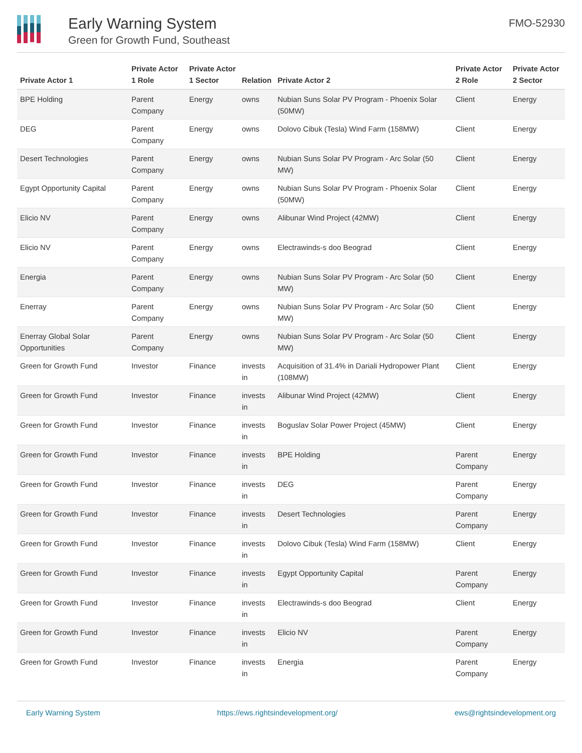Early Warning System
Green for Growth Fund, Southeast
FMO-52930
| Private Actor 1 | Private Actor 1 Role | Private Actor 1 Sector | Relation | Private Actor 2 | Private Actor 2 Role | Private Actor 2 Sector |
| --- | --- | --- | --- | --- | --- | --- |
| BPE Holding | Parent Company | Energy | owns | Nubian Suns Solar PV Program - Phoenix Solar (50MW) | Client | Energy |
| DEG | Parent Company | Energy | owns | Dolovo Cibuk (Tesla) Wind Farm (158MW) | Client | Energy |
| Desert Technologies | Parent Company | Energy | owns | Nubian Suns Solar PV Program - Arc Solar (50 MW) | Client | Energy |
| Egypt Opportunity Capital | Parent Company | Energy | owns | Nubian Suns Solar PV Program - Phoenix Solar (50MW) | Client | Energy |
| Elicio NV | Parent Company | Energy | owns | Alibunar Wind Project (42MW) | Client | Energy |
| Elicio NV | Parent Company | Energy | owns | Electrawinds-s doo Beograd | Client | Energy |
| Energia | Parent Company | Energy | owns | Nubian Suns Solar PV Program - Arc Solar (50 MW) | Client | Energy |
| Enerray | Parent Company | Energy | owns | Nubian Suns Solar PV Program - Arc Solar (50 MW) | Client | Energy |
| Enerray Global Solar Opportunities | Parent Company | Energy | owns | Nubian Suns Solar PV Program - Arc Solar (50 MW) | Client | Energy |
| Green for Growth Fund | Investor | Finance | invests in | Acquisition of 31.4% in Dariali Hydropower Plant (108MW) | Client | Energy |
| Green for Growth Fund | Investor | Finance | invests in | Alibunar Wind Project (42MW) | Client | Energy |
| Green for Growth Fund | Investor | Finance | invests in | Boguslav Solar Power Project (45MW) | Client | Energy |
| Green for Growth Fund | Investor | Finance | invests in | BPE Holding | Parent Company | Energy |
| Green for Growth Fund | Investor | Finance | invests in | DEG | Parent Company | Energy |
| Green for Growth Fund | Investor | Finance | invests in | Desert Technologies | Parent Company | Energy |
| Green for Growth Fund | Investor | Finance | invests in | Dolovo Cibuk (Tesla) Wind Farm (158MW) | Client | Energy |
| Green for Growth Fund | Investor | Finance | invests in | Egypt Opportunity Capital | Parent Company | Energy |
| Green for Growth Fund | Investor | Finance | invests in | Electrawinds-s doo Beograd | Client | Energy |
| Green for Growth Fund | Investor | Finance | invests in | Elicio NV | Parent Company | Energy |
| Green for Growth Fund | Investor | Finance | invests in | Energia | Parent Company | Energy |
Early Warning System https://ews.rightsindevelopment.org/ ews@rightsindevelopment.org